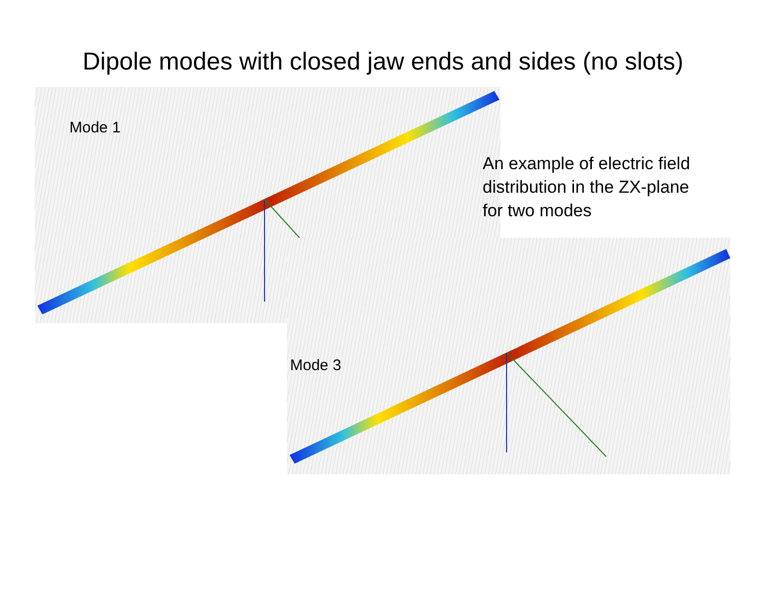Dipole modes with closed jaw ends and sides (no slots)
Mode 1
An example of electric field distribution in the ZX-plane for two modes
Mode 3